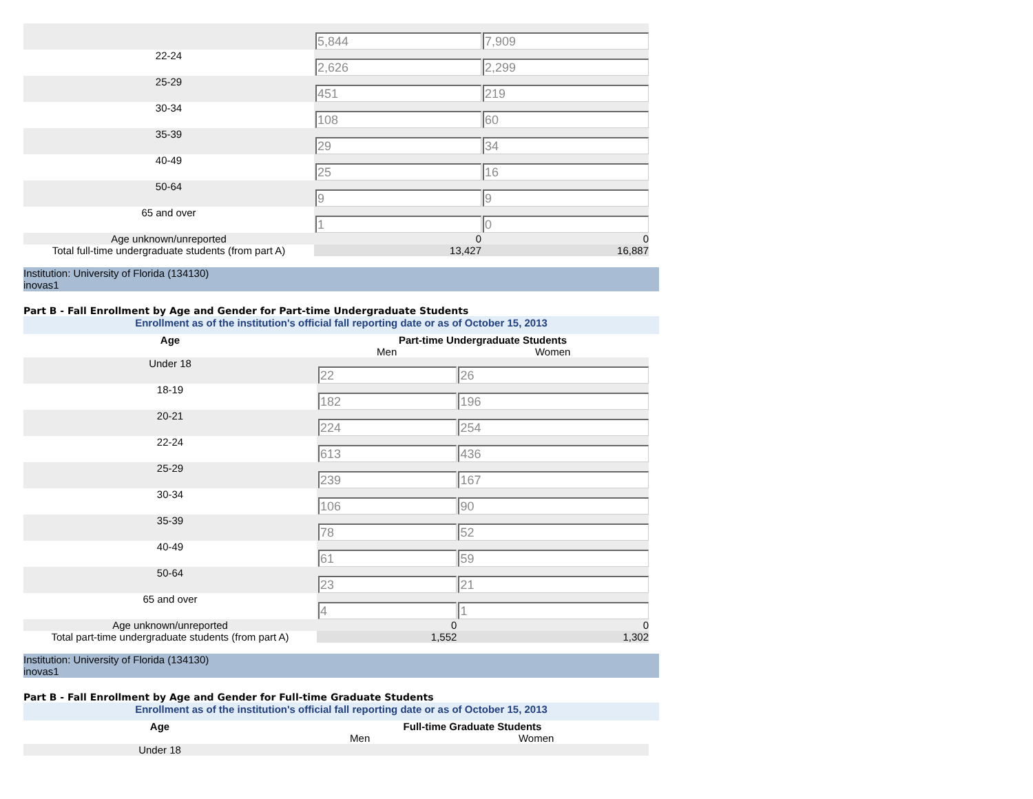| | 5,844 | 7,909 |
| 22-24 | 2,626 | 2,299 |
| 25-29 | 451 | 219 |
| 30-34 | 108 | 60 |
| 35-39 | 29 | 34 |
| 40-49 | 25 | 16 |
| 50-64 | 9 | 9 |
| 65 and over | 1 | 0 |
| Age unknown/unreported | 0 | 0 |
| Total full-time undergraduate students (from part A) | 13,427 | 16,887 |
Institution: University of Florida (134130)
inovas1
Part B - Fall Enrollment by Age and Gender for Part-time Undergraduate Students
Enrollment as of the institution's official fall reporting date or as of October 15, 2013
| Age | Part-time Undergraduate Students | |
| --- | --- | --- |
| | Men | Women |
| Under 18 | 22 | 26 |
| 18-19 | 182 | 196 |
| 20-21 | 224 | 254 |
| 22-24 | 613 | 436 |
| 25-29 | 239 | 167 |
| 30-34 | 106 | 90 |
| 35-39 | 78 | 52 |
| 40-49 | 61 | 59 |
| 50-64 | 23 | 21 |
| 65 and over | 4 | 1 |
| Age unknown/unreported | 0 | 0 |
| Total part-time undergraduate students (from part A) | 1,552 | 1,302 |
Institution: University of Florida (134130)
inovas1
Part B - Fall Enrollment by Age and Gender for Full-time Graduate Students
Enrollment as of the institution's official fall reporting date or as of October 15, 2013
| Age | Full-time Graduate Students | |
| --- | --- | --- |
| | Men | Women |
| Under 18 | | |